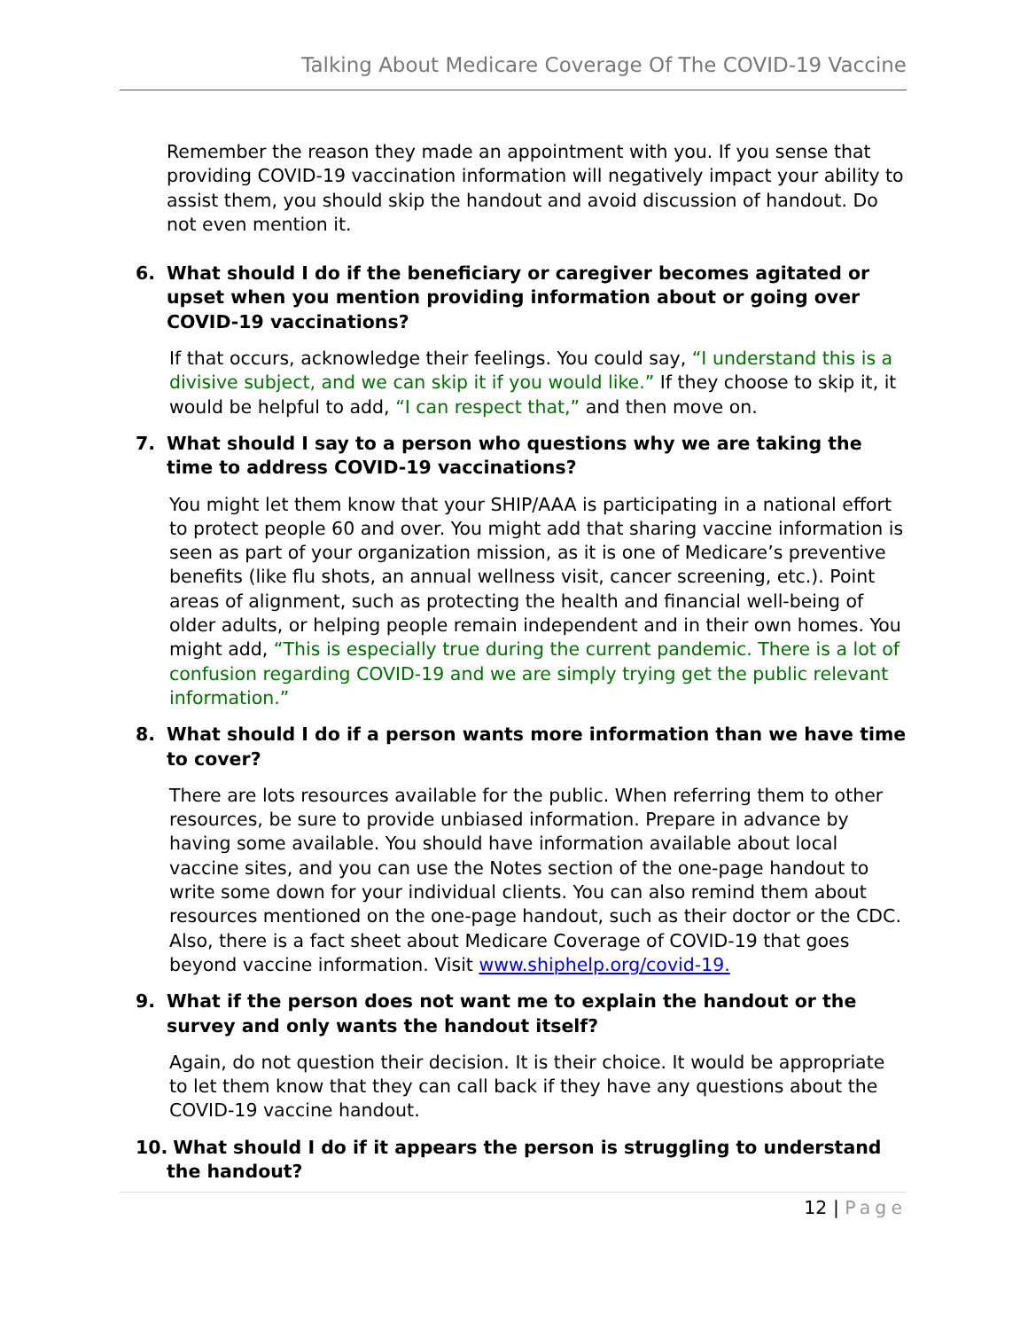Talking About Medicare Coverage Of The COVID-19 Vaccine
Remember the reason they made an appointment with you. If you sense that providing COVID-19 vaccination information will negatively impact your ability to assist them, you should skip the handout and avoid discussion of handout. Do not even mention it.
6. What should I do if the beneficiary or caregiver becomes agitated or upset when you mention providing information about or going over COVID-19 vaccinations?
If that occurs, acknowledge their feelings. You could say, “I understand this is a divisive subject, and we can skip it if you would like.” If they choose to skip it, it would be helpful to add, “I can respect that,” and then move on.
7. What should I say to a person who questions why we are taking the time to address COVID-19 vaccinations?
You might let them know that your SHIP/AAA is participating in a national effort to protect people 60 and over. You might add that sharing vaccine information is seen as part of your organization mission, as it is one of Medicare’s preventive benefits (like flu shots, an annual wellness visit, cancer screening, etc.). Point areas of alignment, such as protecting the health and financial well-being of older adults, or helping people remain independent and in their own homes. You might add, “This is especially true during the current pandemic. There is a lot of confusion regarding COVID-19 and we are simply trying get the public relevant information.”
8. What should I do if a person wants more information than we have time to cover?
There are lots resources available for the public. When referring them to other resources, be sure to provide unbiased information. Prepare in advance by having some available. You should have information available about local vaccine sites, and you can use the Notes section of the one-page handout to write some down for your individual clients. You can also remind them about resources mentioned on the one-page handout, such as their doctor or the CDC. Also, there is a fact sheet about Medicare Coverage of COVID-19 that goes beyond vaccine information. Visit www.shiphelp.org/covid-19.
9. What if the person does not want me to explain the handout or the survey and only wants the handout itself?
Again, do not question their decision. It is their choice. It would be appropriate to let them know that they can call back if they have any questions about the COVID-19 vaccine handout.
10. What should I do if it appears the person is struggling to understand the handout?
12 | Page